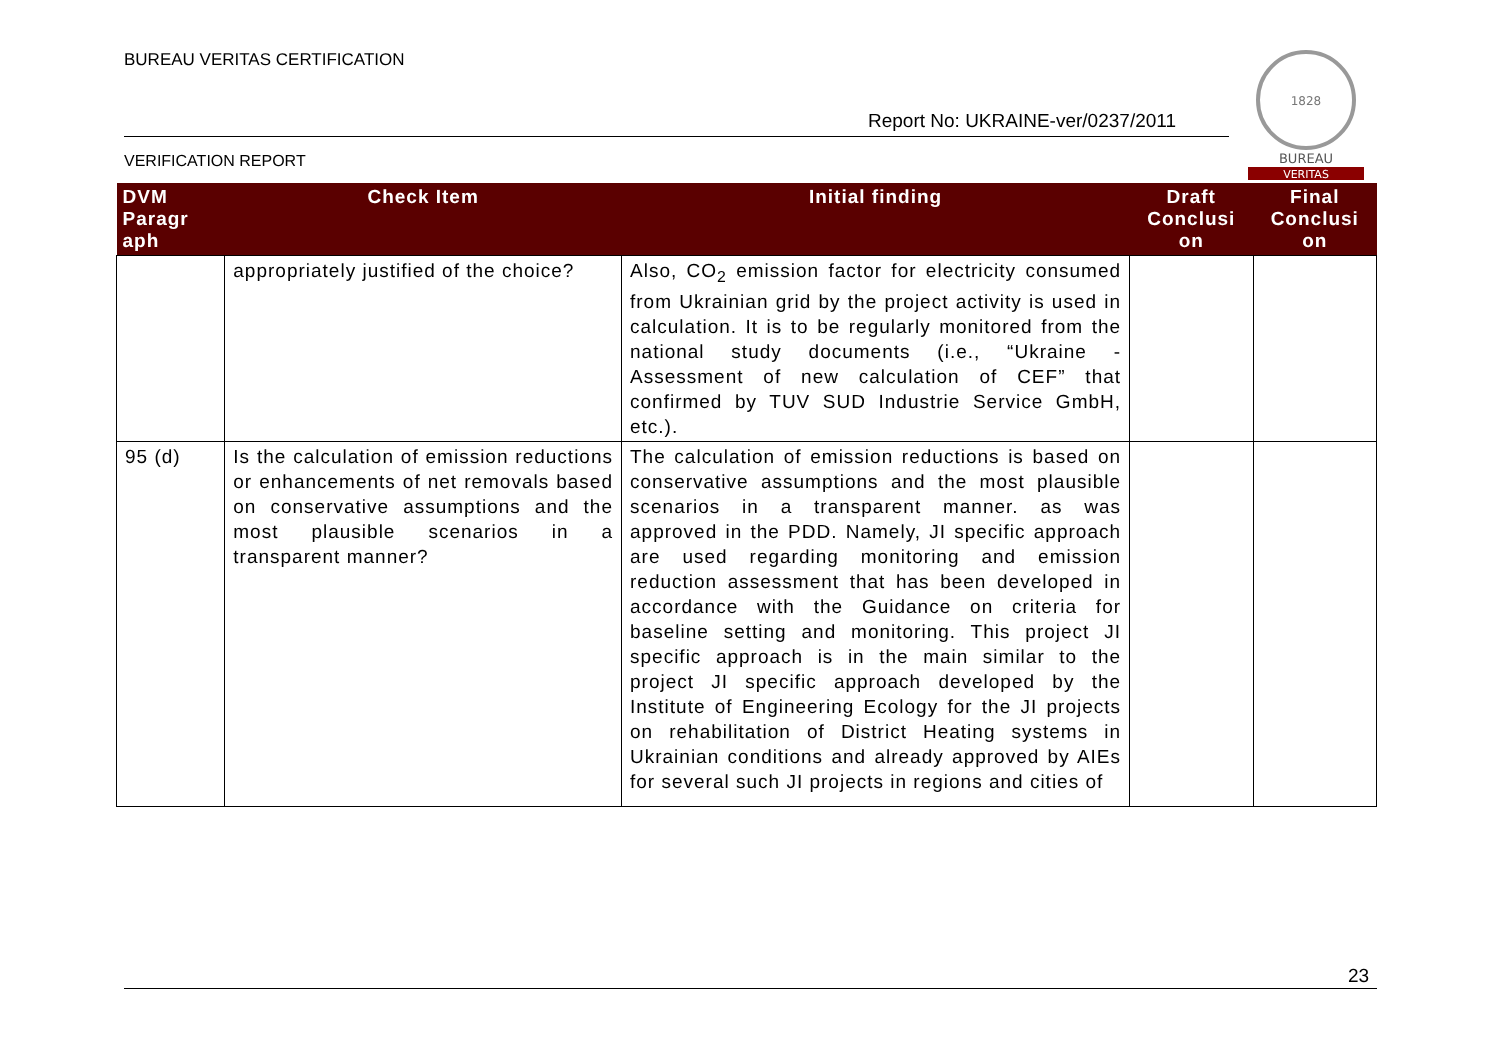BUREAU VERITAS CERTIFICATION
Report No: UKRAINE-ver/0237/2011
VERIFICATION REPORT
1828
BUREAU
VERITAS
| DVM Paragr aph | Check Item | Initial finding | Draft Conclusi on | Final Conclusi on |
| --- | --- | --- | --- | --- |
| | appropriately justified of the choice? | Also, CO<sub>2</sub> emission factor for electricity consumed from Ukrainian grid by the project activity is used in calculation. It is to be regularly monitored from the national study documents (i.e., “Ukraine - Assessment of new calculation of CEF” that confirmed by TUV SUD Industrie Service GmbH, etc.). | | |
| 95 (d) | Is the calculation of emission reductions or enhancements of net removals based on conservative assumptions and the most plausible scenarios in a transparent manner? | The calculation of emission reductions is based on conservative assumptions and the most plausible scenarios in a transparent manner. as was approved in the PDD. Namely, JI specific approach are used regarding monitoring and emission reduction assessment that has been developed in accordance with the Guidance on criteria for baseline setting and monitoring. This project JI specific approach is in the main similar to the project JI specific approach developed by the Institute of Engineering Ecology for the JI projects on rehabilitation of District Heating systems in Ukrainian conditions and already approved by AIEs for several such JI projects in regions and cities of | | |
23